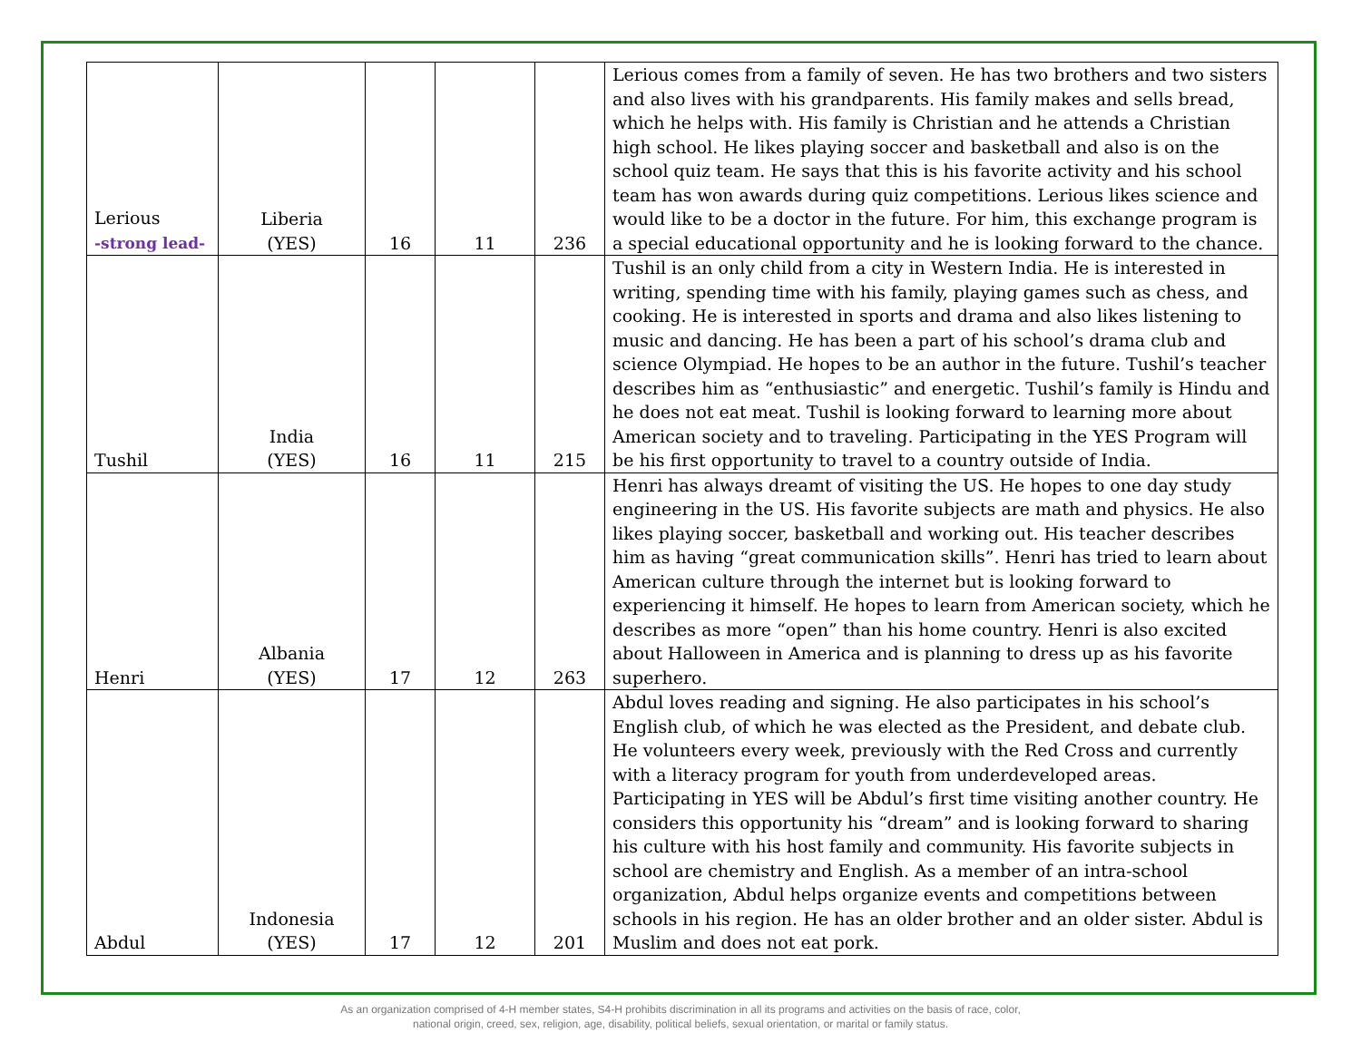| Lerious -strong lead- | Liberia (YES) | 16 | 11 | 236 | Lerious comes from a family of seven. He has two brothers and two sisters and also lives with his grandparents. His family makes and sells bread, which he helps with. His family is Christian and he attends a Christian high school. He likes playing soccer and basketball and also is on the school quiz team. He says that this is his favorite activity and his school team has won awards during quiz competitions. Lerious likes science and would like to be a doctor in the future. For him, this exchange program is a special educational opportunity and he is looking forward to the chance. |
| Tushil | India (YES) | 16 | 11 | 215 | Tushil is an only child from a city in Western India. He is interested in writing, spending time with his family, playing games such as chess, and cooking. He is interested in sports and drama and also likes listening to music and dancing. He has been a part of his school’s drama club and science Olympiad. He hopes to be an author in the future. Tushil’s teacher describes him as “enthusiastic” and energetic. Tushil’s family is Hindu and he does not eat meat. Tushil is looking forward to learning more about American society and to traveling. Participating in the YES Program will be his first opportunity to travel to a country outside of India. |
| Henri | Albania (YES) | 17 | 12 | 263 | Henri has always dreamt of visiting the US. He hopes to one day study engineering in the US. His favorite subjects are math and physics. He also likes playing soccer, basketball and working out. His teacher describes him as having “great communication skills”. Henri has tried to learn about American culture through the internet but is looking forward to experiencing it himself. He hopes to learn from American society, which he describes as more “open” than his home country. Henri is also excited about Halloween in America and is planning to dress up as his favorite superhero. |
| Abdul | Indonesia (YES) | 17 | 12 | 201 | Abdul loves reading and signing. He also participates in his school’s English club, of which he was elected as the President, and debate club. He volunteers every week, previously with the Red Cross and currently with a literacy program for youth from underdeveloped areas. Participating in YES will be Abdul’s first time visiting another country. He considers this opportunity his “dream” and is looking forward to sharing his culture with his host family and community. His favorite subjects in school are chemistry and English. As a member of an intra-school organization, Abdul helps organize events and competitions between schools in his region. He has an older brother and an older sister. Abdul is Muslim and does not eat pork. |
As an organization comprised of 4-H member states, S4-H prohibits discrimination in all its programs and activities on the basis of race, color,
national origin, creed, sex, religion, age, disability, political beliefs, sexual orientation, or marital or family status.